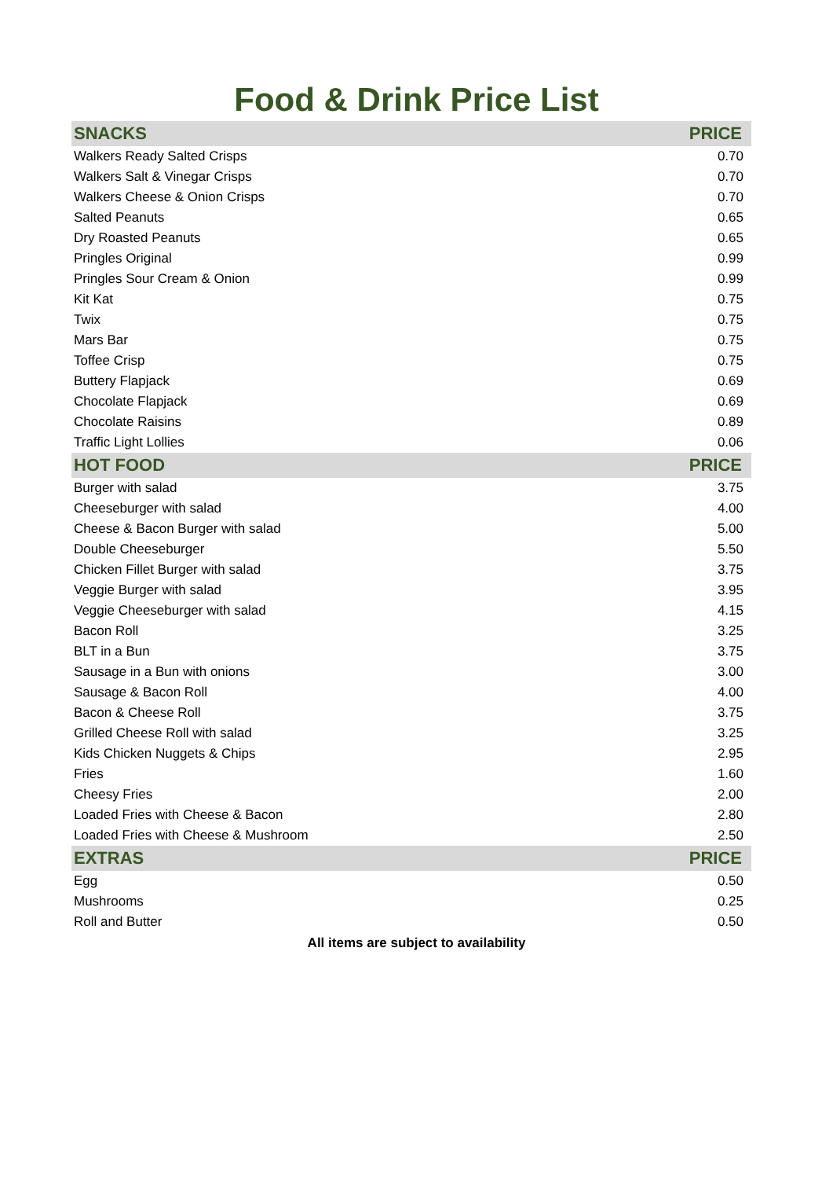Food & Drink Price List
| SNACKS | PRICE |
| --- | --- |
| Walkers Ready Salted Crisps | 0.70 |
| Walkers Salt & Vinegar Crisps | 0.70 |
| Walkers Cheese & Onion Crisps | 0.70 |
| Salted Peanuts | 0.65 |
| Dry Roasted Peanuts | 0.65 |
| Pringles Original | 0.99 |
| Pringles Sour Cream & Onion | 0.99 |
| Kit Kat | 0.75 |
| Twix | 0.75 |
| Mars Bar | 0.75 |
| Toffee Crisp | 0.75 |
| Buttery Flapjack | 0.69 |
| Chocolate Flapjack | 0.69 |
| Chocolate Raisins | 0.89 |
| Traffic Light Lollies | 0.06 |
| HOT FOOD | PRICE |
| Burger with salad | 3.75 |
| Cheeseburger with salad | 4.00 |
| Cheese & Bacon Burger with salad | 5.00 |
| Double Cheeseburger | 5.50 |
| Chicken Fillet Burger with salad | 3.75 |
| Veggie Burger with salad | 3.95 |
| Veggie Cheeseburger with salad | 4.15 |
| Bacon Roll | 3.25 |
| BLT in a Bun | 3.75 |
| Sausage in a Bun with onions | 3.00 |
| Sausage & Bacon Roll | 4.00 |
| Bacon & Cheese Roll | 3.75 |
| Grilled Cheese Roll with salad | 3.25 |
| Kids Chicken Nuggets & Chips | 2.95 |
| Fries | 1.60 |
| Cheesy Fries | 2.00 |
| Loaded Fries with Cheese & Bacon | 2.80 |
| Loaded Fries with Cheese & Mushroom | 2.50 |
| EXTRAS | PRICE |
| Egg | 0.50 |
| Mushrooms | 0.25 |
| Roll and Butter | 0.50 |
All items are subject to availability